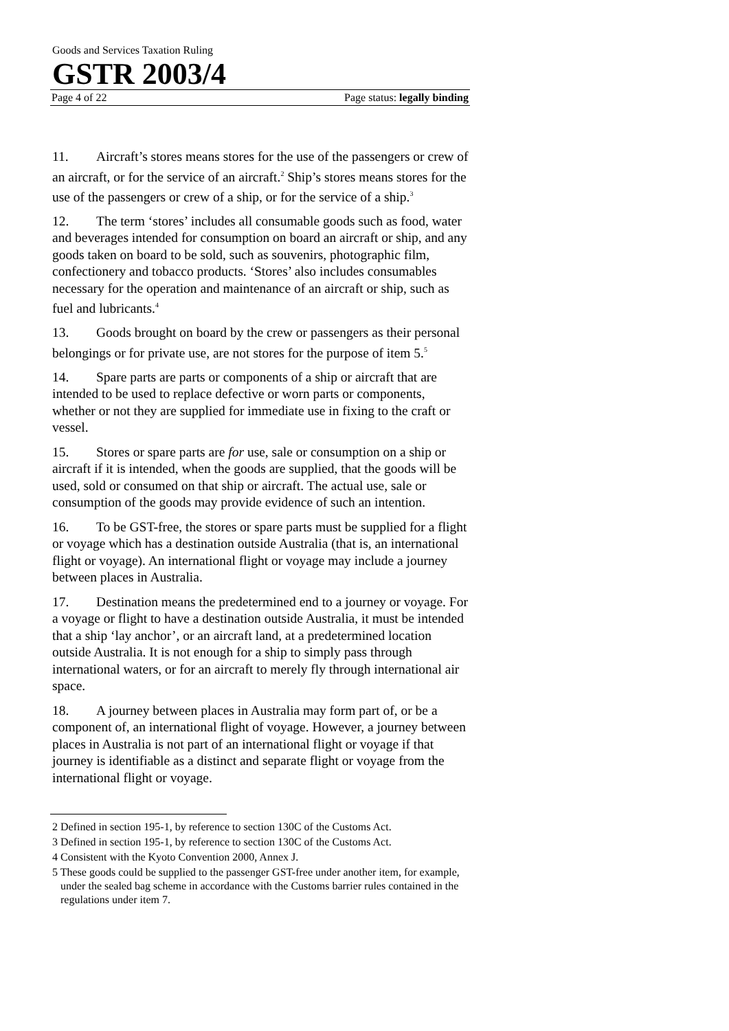Goods and Services Taxation Ruling
GSTR 2003/4
Page 4 of 22 Page status: legally binding
11. Aircraft’s stores means stores for the use of the passengers or crew of an aircraft, or for the service of an aircraft.<sup>2</sup> Ship’s stores means stores for the use of the passengers or crew of a ship, or for the service of a ship.<sup>3</sup>
12. The term ‘stores’ includes all consumable goods such as food, water and beverages intended for consumption on board an aircraft or ship, and any goods taken on board to be sold, such as souvenirs, photographic film, confectionery and tobacco products. ‘Stores’ also includes consumables necessary for the operation and maintenance of an aircraft or ship, such as fuel and lubricants.<sup>4</sup>
13. Goods brought on board by the crew or passengers as their personal belongings or for private use, are not stores for the purpose of item 5.<sup>5</sup>
14. Spare parts are parts or components of a ship or aircraft that are intended to be used to replace defective or worn parts or components, whether or not they are supplied for immediate use in fixing to the craft or vessel.
15. Stores or spare parts are for use, sale or consumption on a ship or aircraft if it is intended, when the goods are supplied, that the goods will be used, sold or consumed on that ship or aircraft. The actual use, sale or consumption of the goods may provide evidence of such an intention.
16. To be GST-free, the stores or spare parts must be supplied for a flight or voyage which has a destination outside Australia (that is, an international flight or voyage). An international flight or voyage may include a journey between places in Australia.
17. Destination means the predetermined end to a journey or voyage. For a voyage or flight to have a destination outside Australia, it must be intended that a ship ‘lay anchor’, or an aircraft land, at a predetermined location outside Australia. It is not enough for a ship to simply pass through international waters, or for an aircraft to merely fly through international air space.
18. A journey between places in Australia may form part of, or be a component of, an international flight of voyage. However, a journey between places in Australia is not part of an international flight or voyage if that journey is identifiable as a distinct and separate flight or voyage from the international flight or voyage.
2 Defined in section 195-1, by reference to section 130C of the Customs Act.
3 Defined in section 195-1, by reference to section 130C of the Customs Act.
4 Consistent with the Kyoto Convention 2000, Annex J.
5 These goods could be supplied to the passenger GST-free under another item, for example, under the sealed bag scheme in accordance with the Customs barrier rules contained in the regulations under item 7.